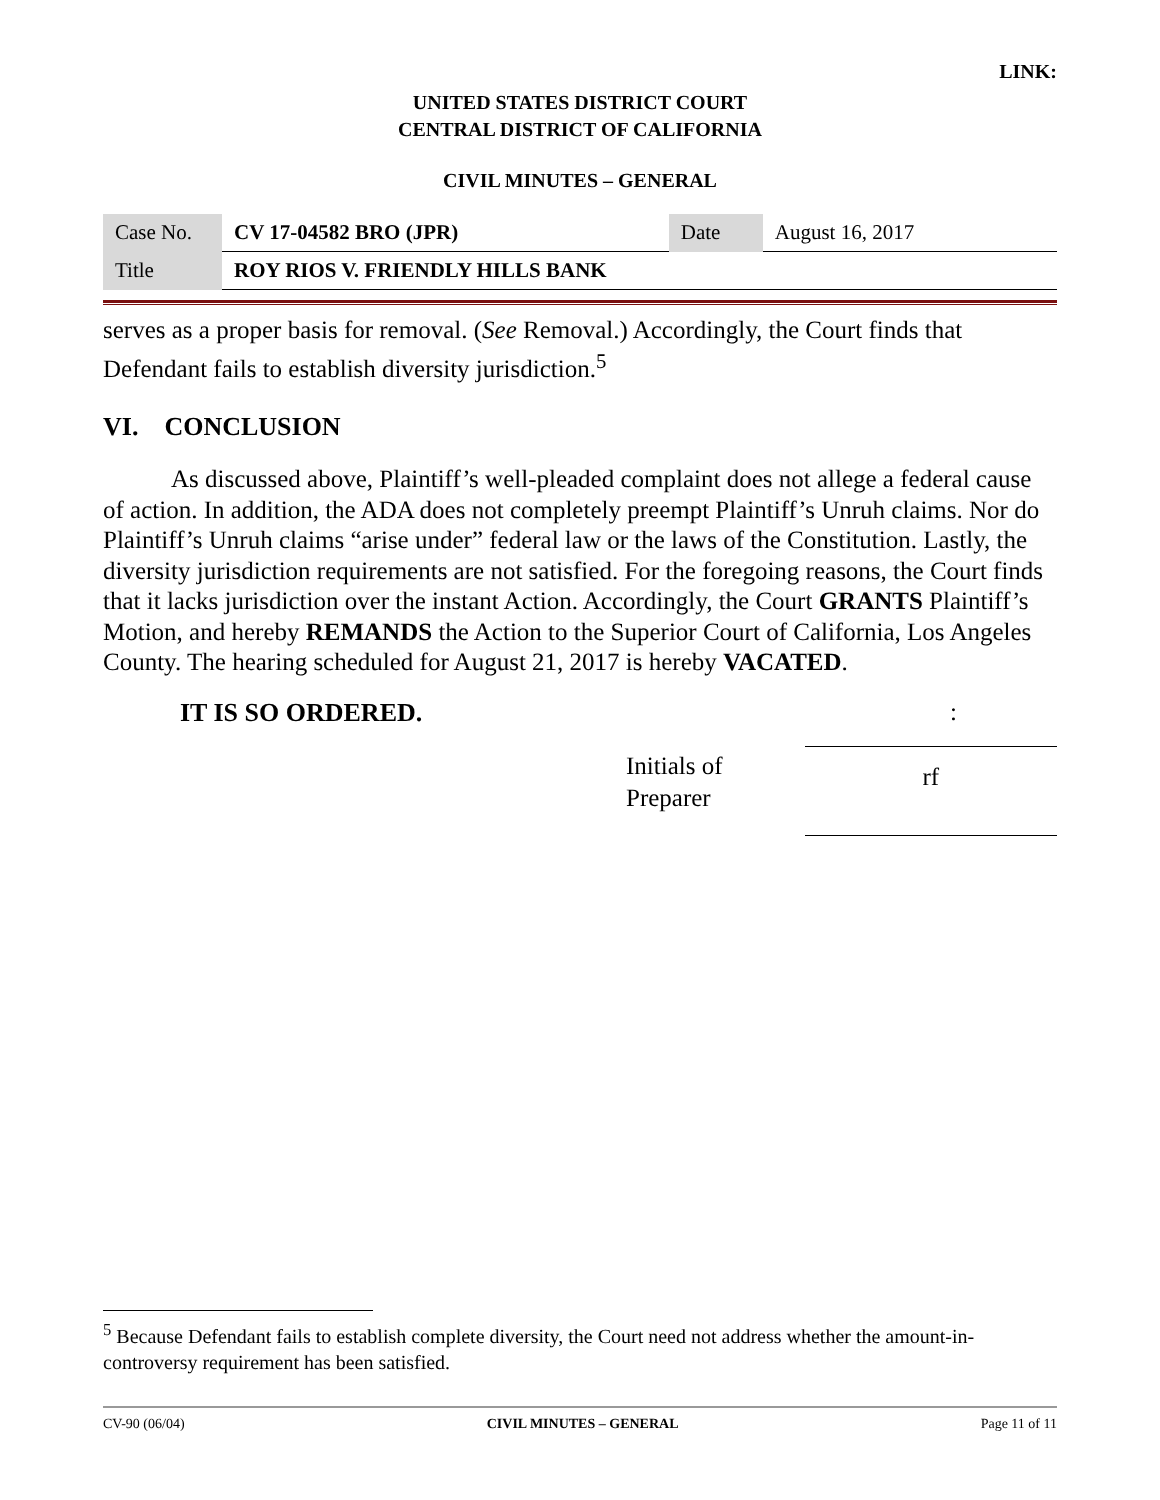LINK:
UNITED STATES DISTRICT COURT
CENTRAL DISTRICT OF CALIFORNIA
CIVIL MINUTES – GENERAL
| Case No. | CV 17-04582 BRO (JPR) | Date | August 16, 2017 |
| Title | ROY RIOS V. FRIENDLY HILLS BANK | | |
serves as a proper basis for removal. (See Removal.) Accordingly, the Court finds that Defendant fails to establish diversity jurisdiction.<sup>5</sup>
VI. CONCLUSION
As discussed above, Plaintiff’s well-pleaded complaint does not allege a federal cause of action. In addition, the ADA does not completely preempt Plaintiff’s Unruh claims. Nor do Plaintiff’s Unruh claims “arise under” federal law or the laws of the Constitution. Lastly, the diversity jurisdiction requirements are not satisfied. For the foregoing reasons, the Court finds that it lacks jurisdiction over the instant Action. Accordingly, the Court GRANTS Plaintiff’s Motion, and hereby REMANDS the Action to the Superior Court of California, Los Angeles County. The hearing scheduled for August 21, 2017 is hereby VACATED.
IT IS SO ORDERED. :
Initials of
Preparer
rf
<sup>5</sup> Because Defendant fails to establish complete diversity, the Court need not address whether the amount-in-controversy requirement has been satisfied.
CV-90 (06/04) CIVIL MINUTES – GENERAL Page 11 of 11